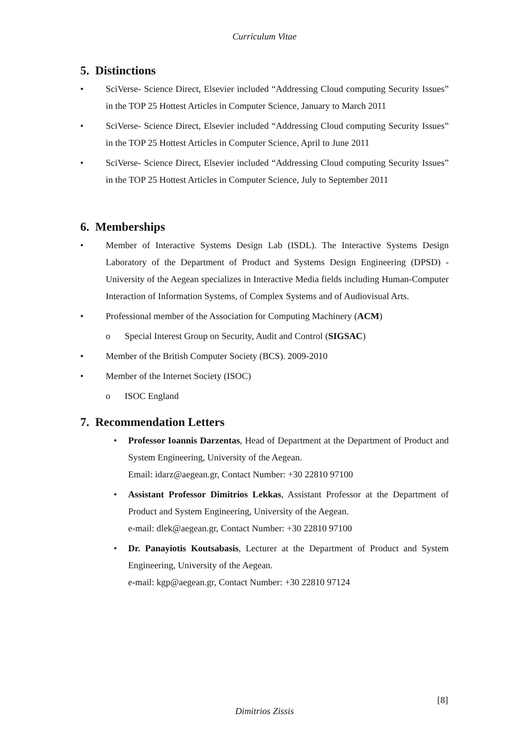Curriculum Vitae
5. Distinctions
• SciVerse- Science Direct, Elsevier included “Addressing Cloud computing Security Issues” in the TOP 25 Hottest Articles in Computer Science, January to March 2011
• SciVerse- Science Direct, Elsevier included “Addressing Cloud computing Security Issues” in the TOP 25 Hottest Articles in Computer Science, April to June 2011
• SciVerse- Science Direct, Elsevier included “Addressing Cloud computing Security Issues” in the TOP 25 Hottest Articles in Computer Science, July to September 2011
6. Memberships
• Member of Interactive Systems Design Lab (ISDL). The Interactive Systems Design Laboratory of the Department of Product and Systems Design Engineering (DPSD) - University of the Aegean specializes in Interactive Media fields including Human-Computer Interaction of Information Systems, of Complex Systems and of Audiovisual Arts.
• Professional member of the Association for Computing Machinery (ACM)
o Special Interest Group on Security, Audit and Control (SIGSAC)
• Member of the British Computer Society (BCS). 2009-2010
• Member of the Internet Society (ISOC)
o ISOC England
7. Recommendation Letters
• Professor Ioannis Darzentas, Head of Department at the Department of Product and System Engineering, University of the Aegean.
Email: idarz@aegean.gr, Contact Number: +30 22810 97100
• Assistant Professor Dimitrios Lekkas, Assistant Professor at the Department of Product and System Engineering, University of the Aegean.
e-mail: dlek@aegean.gr, Contact Number: +30 22810 97100
• Dr. Panayiotis Koutsabasis, Lecturer at the Department of Product and System Engineering, University of the Aegean.
e-mail: kgp@aegean.gr, Contact Number: +30 22810 97124
[8]
Dimitrios Zissis